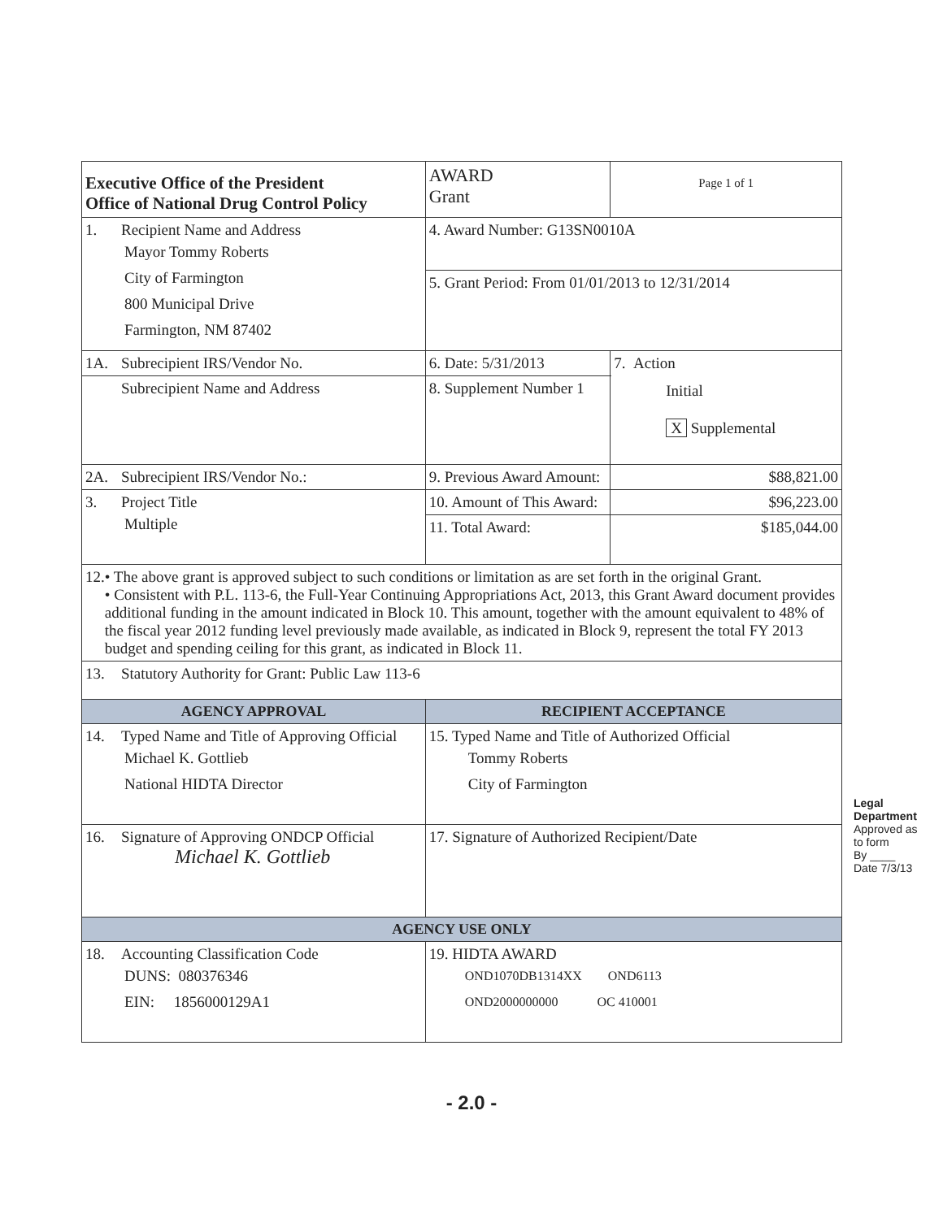| Executive Office of the President Office of National Drug Control Policy | AWARD Grant | Page 1 of 1 | |
| 1. Recipient Name and Address Mayor Tommy Roberts City of Farmington 800 Municipal Drive Farmington, NM 87402 | 4. Award Number: G13SN0010A | | |
| | 5. Grant Period: From 01/01/2013 to 12/31/2014 | | |
| 1A. Subrecipient IRS/Vendor No. | 6. Date: 5/31/2013 | 7. Action Initial X Supplemental | |
| Subrecipient Name and Address | 8. Supplement Number 1 | | |
| 2A. Subrecipient IRS/Vendor No.: | 9. Previous Award Amount: | | $88,821.00 |
| 3. Project Title Multiple | 10. Amount of This Award: | | $96,223.00 |
| | 11. Total Award: | | $185,044.00 |
| 12. • The above grant is approved subject to such conditions or limitation as are set forth in the original Grant. • Consistent with P.L. 113-6, the Full-Year Continuing Appropriations Act, 2013, this Grant Award document provides additional funding in the amount indicated in Block 10. This amount, together with the amount equivalent to 48% of the fiscal year 2012 funding level previously made available, as indicated in Block 9, represent the total FY 2013 budget and spending ceiling for this grant, as indicated in Block 11. | | | |
| 13. Statutory Authority for Grant: Public Law 113-6 | | | |
| AGENCY APPROVAL | RECIPIENT ACCEPTANCE | | |
| 14. Typed Name and Title of Approving Official Michael K. Gottlieb National HIDTA Director | 15. Typed Name and Title of Authorized Official Tommy Roberts City of Farmington | | |
| 16. Signature of Approving ONDCP Official Michael K. Gottlieb | 17. Signature of Authorized Recipient/Date | | |
| AGENCY USE ONLY | | | |
| 18. Accounting Classification Code DUNS: 080376346 EIN: 1856000129A1 | 19. HIDTA AWARD OND1070DB1314XX OND6113 OND2000000000 OC 410001 | | |
Legal Department
Approved as to form
By ____
Date 7/3/13
- 2.0 -